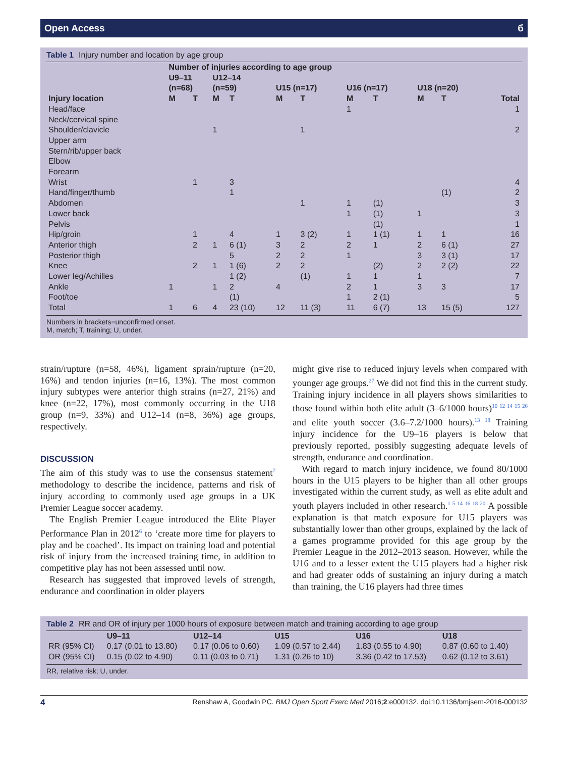Open Access б
Table 1 Injury number and location by age group
| | Number of injuries according to age group | | | | | | | | | | |
| --- | --- | --- | --- | --- | --- | --- | --- | --- | --- | --- | --- |
| | U9–11 (n=68) | | U12–14 (n=59) | | U15 (n=17) | | U16 (n=17) | | U18 (n=20) | | |
| Injury location | M | T | M | T | M | T | M | T | M | T | Total |
| Head/face | | | | | | | 1 | | | | 1 |
| Neck/cervical spine | | | | | | | | | | | |
| Shoulder/clavicle | | | 1 | | | 1 | | | | | 2 |
| Upper arm | | | | | | | | | | | |
| Stern/rib/upper back | | | | | | | | | | | |
| Elbow | | | | | | | | | | | |
| Forearm | | | | | | | | | | | |
| Wrist | | 1 | | 3 | | | | | | | 4 |
| Hand/finger/thumb | | | | 1 | | | | | | (1) | 2 |
| Abdomen | | | | | | 1 | 1 | (1) | | | 3 |
| Lower back | | | | | | | 1 | (1) | 1 | | 3 |
| Pelvis | | | | | | | | (1) | | | 1 |
| Hip/groin | | 1 | | 4 | 1 | 3 (2) | 1 | 1 (1) | 1 | 1 | 16 |
| Anterior thigh | | 2 | 1 | 6 (1) | 3 | 2 | 2 | 1 | 2 | 6 (1) | 27 |
| Posterior thigh | | | | 5 | 2 | 2 | 1 | | 3 | 3 (1) | 17 |
| Knee | | 2 | 1 | 1 (6) | 2 | 2 | | (2) | 2 | 2 (2) | 22 |
| Lower leg/Achilles | | | | 1 (2) | | (1) | 1 | 1 | 1 | | 7 |
| Ankle | 1 | | 1 | 2 | 4 | | 2 | 1 | 3 | 3 | 17 |
| Foot/toe | | | | (1) | | | 1 | 2 (1) | | | 5 |
| Total | 1 | 6 | 4 | 23 (10) | 12 | 11 (3) | 11 | 6 (7) | 13 | 15 (5) | 127 |
Numbers in brackets=unconfirmed onset.
M, match; T, training; U, under.
strain/rupture (n=58, 46%), ligament sprain/rupture (n=20, 16%) and tendon injuries (n=16, 13%). The most common injury subtypes were anterior thigh strains (n=27, 21%) and knee (n=22, 17%), most commonly occurring in the U18 group (n=9, 33%) and U12–14 (n=8, 36%) age groups, respectively.
DISCUSSION
The aim of this study was to use the consensus statement<sup>7</sup> methodology to describe the incidence, patterns and risk of injury according to commonly used age groups in a UK Premier League soccer academy.
The English Premier League introduced the Elite Player Performance Plan in 2012<sup>6</sup> to ‘create more time for players to play and be coached’. Its impact on training load and potential risk of injury from the increased training time, in addition to competitive play has not been assessed until now.
Research has suggested that improved levels of strength, endurance and coordination in older players
might give rise to reduced injury levels when compared with younger age groups.<sup>27</sup> We did not find this in the current study. Training injury incidence in all players shows similarities to those found within both elite adult (3–6/1000 hours)<sup>10 12 14 15 26</sup> and elite youth soccer (3.6–7.2/1000 hours).<sup>13 18</sup> Training injury incidence for the U9–16 players is below that previously reported, possibly suggesting adequate levels of strength, endurance and coordination.
With regard to match injury incidence, we found 80/1000 hours in the U15 players to be higher than all other groups investigated within the current study, as well as elite adult and youth players included in other research.<sup>1 5 14 16 18 20</sup> A possible explanation is that match exposure for U15 players was substantially lower than other groups, explained by the lack of a games programme provided for this age group by the Premier League in the 2012–2013 season. However, while the U16 and to a lesser extent the U15 players had a higher risk and had greater odds of sustaining an injury during a match than training, the U16 players had three times
Table 2 RR and OR of injury per 1000 hours of exposure between match and training according to age group
| | U9–11 | U12–14 | U15 | U16 | U18 |
| --- | --- | --- | --- | --- | --- |
| RR (95% CI) | 0.17 (0.01 to 13.80) | 0.17 (0.06 to 0.60) | 1.09 (0.57 to 2.44) | 1.83 (0.55 to 4.90) | 0.87 (0.60 to 1.40) |
| OR (95% CI) | 0.15 (0.02 to 4.90) | 0.11 (0.03 to 0.71) | 1.31 (0.26 to 10) | 3.36 (0.42 to 17.53) | 0.62 (0.12 to 3.61) |
RR, relative risk; U, under.
4 Renshaw A, Goodwin PC. BMJ Open Sport Exerc Med 2016;2:e000132. doi:10.1136/bmjsem-2016-000132